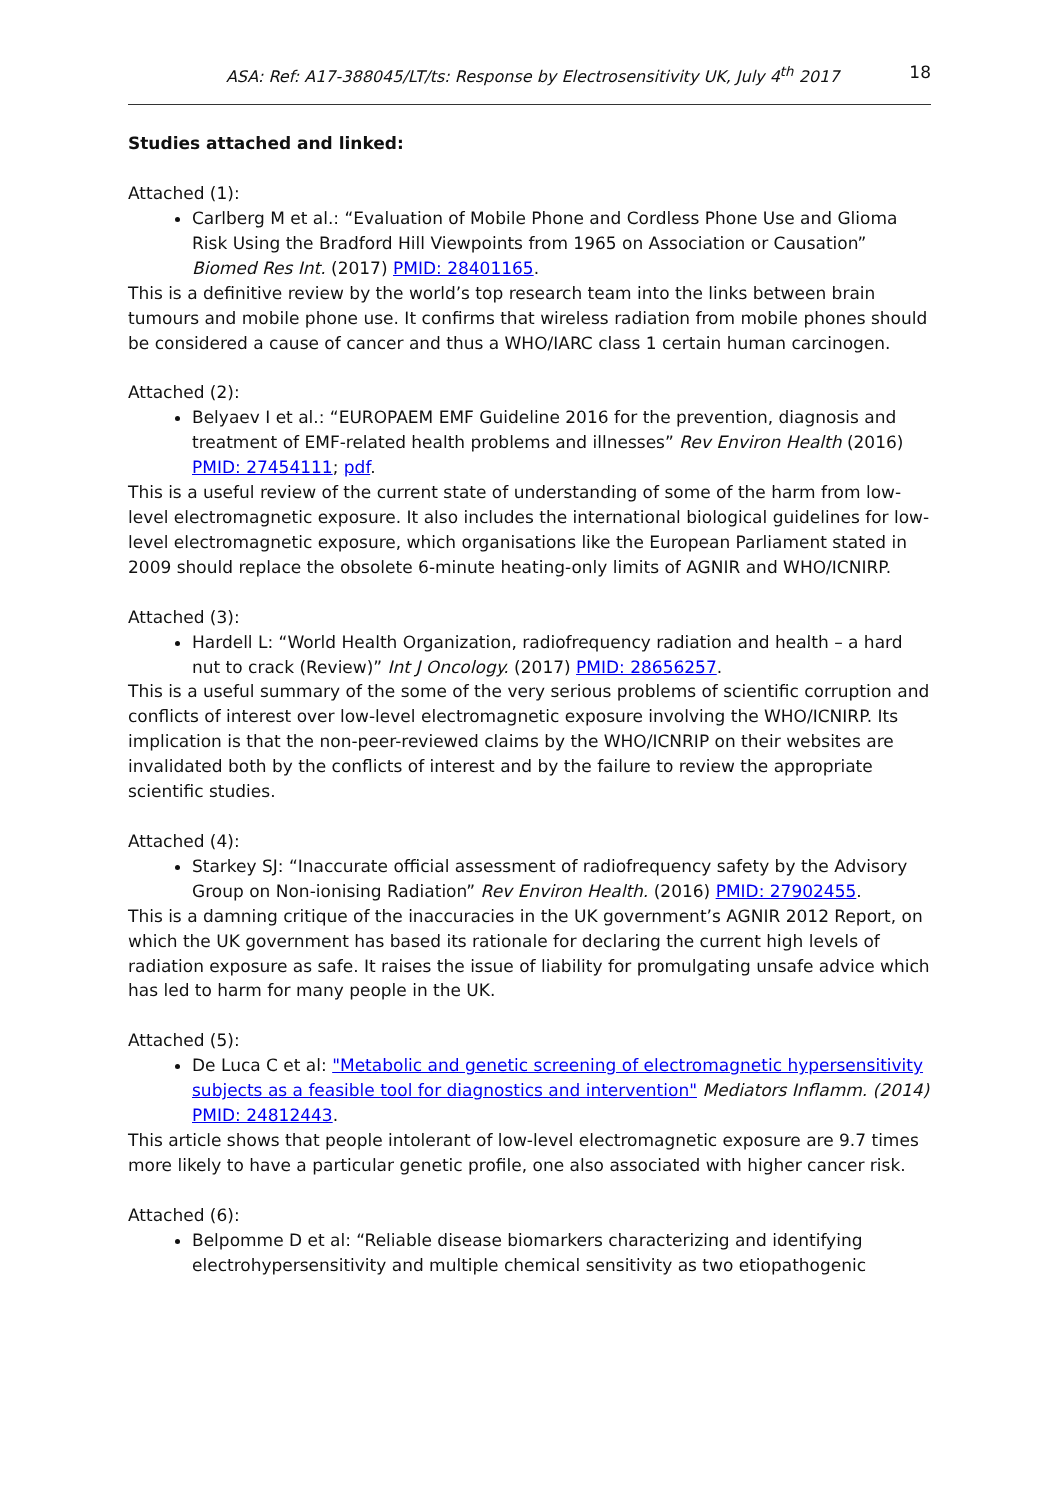ASA: Ref: A17-388045/LT/ts: Response by Electrosensitivity UK, July 4<sup>th</sup> 2017 18
Studies attached and linked:
Attached (1):
Carlberg M et al.: “Evaluation of Mobile Phone and Cordless Phone Use and Glioma Risk Using the Bradford Hill Viewpoints from 1965 on Association or Causation” Biomed Res Int. (2017) PMID: 28401165.
This is a definitive review by the world’s top research team into the links between brain tumours and mobile phone use. It confirms that wireless radiation from mobile phones should be considered a cause of cancer and thus a WHO/IARC class 1 certain human carcinogen.
Attached (2):
Belyaev I et al.: “EUROPAEM EMF Guideline 2016 for the prevention, diagnosis and treatment of EMF-related health problems and illnesses” Rev Environ Health (2016) PMID: 27454111; pdf.
This is a useful review of the current state of understanding of some of the harm from low-level electromagnetic exposure. It also includes the international biological guidelines for low-level electromagnetic exposure, which organisations like the European Parliament stated in 2009 should replace the obsolete 6-minute heating-only limits of AGNIR and WHO/ICNIRP.
Attached (3):
Hardell L: “World Health Organization, radiofrequency radiation and health – a hard nut to crack (Review)” Int J Oncology. (2017) PMID: 28656257.
This is a useful summary of the some of the very serious problems of scientific corruption and conflicts of interest over low-level electromagnetic exposure involving the WHO/ICNIRP. Its implication is that the non-peer-reviewed claims by the WHO/ICNRIP on their websites are invalidated both by the conflicts of interest and by the failure to review the appropriate scientific studies.
Attached (4):
Starkey SJ: “Inaccurate official assessment of radiofrequency safety by the Advisory Group on Non-ionising Radiation” Rev Environ Health. (2016) PMID: 27902455.
This is a damning critique of the inaccuracies in the UK government’s AGNIR 2012 Report, on which the UK government has based its rationale for declaring the current high levels of radiation exposure as safe. It raises the issue of liability for promulgating unsafe advice which has led to harm for many people in the UK.
Attached (5):
De Luca C et al: "Metabolic and genetic screening of electromagnetic hypersensitivity subjects as a feasible tool for diagnostics and intervention" Mediators Inflamm. (2014) PMID: 24812443.
This article shows that people intolerant of low-level electromagnetic exposure are 9.7 times more likely to have a particular genetic profile, one also associated with higher cancer risk.
Attached (6):
Belpomme D et al: “Reliable disease biomarkers characterizing and identifying electrohypersensitivity and multiple chemical sensitivity as two etiopathogenic